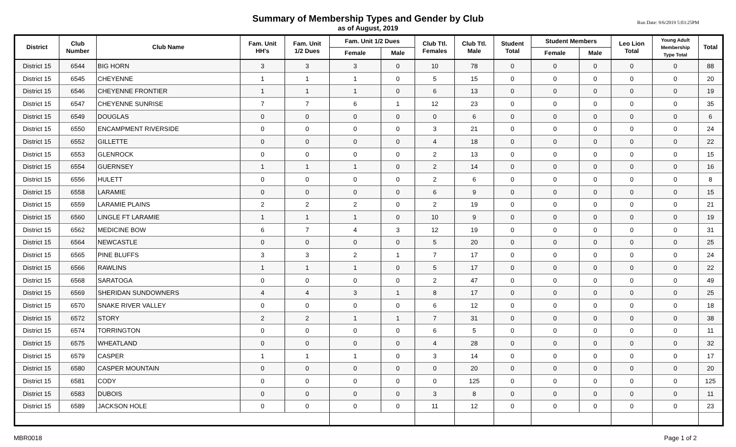Summary of Membership Types and Gender by Club
as of August, 2019
Run Date: 9/6/2019 5:03:25PM
| District | Club Number | Club Name | Fam. Unit HH's | Fam. Unit 1/2 Dues | Fam. Unit 1/2 Dues | | Club Ttl. Females | Club Ttl. Male | Student Total | Student Members | | Leo Lion Total | Young Adult Membership Type Total | Total |
| --- | --- | --- | --- | --- | --- | --- | --- | --- | --- | --- | --- | --- | --- | --- |
| | | | | | Female | Male | | | | Female | Male | | | |
| District 15 | 6544 | BIG HORN | 3 | 3 | 3 | 0 | 10 | 78 | 0 | 0 | 0 | 0 | 0 | 88 |
| District 15 | 6545 | CHEYENNE | 1 | 1 | 1 | 0 | 5 | 15 | 0 | 0 | 0 | 0 | 0 | 20 |
| District 15 | 6546 | CHEYENNE FRONTIER | 1 | 1 | 1 | 0 | 6 | 13 | 0 | 0 | 0 | 0 | 0 | 19 |
| District 15 | 6547 | CHEYENNE SUNRISE | 7 | 7 | 6 | 1 | 12 | 23 | 0 | 0 | 0 | 0 | 0 | 35 |
| District 15 | 6549 | DOUGLAS | 0 | 0 | 0 | 0 | 0 | 6 | 0 | 0 | 0 | 0 | 0 | 6 |
| District 15 | 6550 | ENCAMPMENT RIVERSIDE | 0 | 0 | 0 | 0 | 3 | 21 | 0 | 0 | 0 | 0 | 0 | 24 |
| District 15 | 6552 | GILLETTE | 0 | 0 | 0 | 0 | 4 | 18 | 0 | 0 | 0 | 0 | 0 | 22 |
| District 15 | 6553 | GLENROCK | 0 | 0 | 0 | 0 | 2 | 13 | 0 | 0 | 0 | 0 | 0 | 15 |
| District 15 | 6554 | GUERNSEY | 1 | 1 | 1 | 0 | 2 | 14 | 0 | 0 | 0 | 0 | 0 | 16 |
| District 15 | 6556 | HULETT | 0 | 0 | 0 | 0 | 2 | 6 | 0 | 0 | 0 | 0 | 0 | 8 |
| District 15 | 6558 | LARAMIE | 0 | 0 | 0 | 0 | 6 | 9 | 0 | 0 | 0 | 0 | 0 | 15 |
| District 15 | 6559 | LARAMIE PLAINS | 2 | 2 | 2 | 0 | 2 | 19 | 0 | 0 | 0 | 0 | 0 | 21 |
| District 15 | 6560 | LINGLE FT LARAMIE | 1 | 1 | 1 | 0 | 10 | 9 | 0 | 0 | 0 | 0 | 0 | 19 |
| District 15 | 6562 | MEDICINE BOW | 6 | 7 | 4 | 3 | 12 | 19 | 0 | 0 | 0 | 0 | 0 | 31 |
| District 15 | 6564 | NEWCASTLE | 0 | 0 | 0 | 0 | 5 | 20 | 0 | 0 | 0 | 0 | 0 | 25 |
| District 15 | 6565 | PINE BLUFFS | 3 | 3 | 2 | 1 | 7 | 17 | 0 | 0 | 0 | 0 | 0 | 24 |
| District 15 | 6566 | RAWLINS | 1 | 1 | 1 | 0 | 5 | 17 | 0 | 0 | 0 | 0 | 0 | 22 |
| District 15 | 6568 | SARATOGA | 0 | 0 | 0 | 0 | 2 | 47 | 0 | 0 | 0 | 0 | 0 | 49 |
| District 15 | 6569 | SHERIDAN SUNDOWNERS | 4 | 4 | 3 | 1 | 8 | 17 | 0 | 0 | 0 | 0 | 0 | 25 |
| District 15 | 6570 | SNAKE RIVER VALLEY | 0 | 0 | 0 | 0 | 6 | 12 | 0 | 0 | 0 | 0 | 0 | 18 |
| District 15 | 6572 | STORY | 2 | 2 | 1 | 1 | 7 | 31 | 0 | 0 | 0 | 0 | 0 | 38 |
| District 15 | 6574 | TORRINGTON | 0 | 0 | 0 | 0 | 6 | 5 | 0 | 0 | 0 | 0 | 0 | 11 |
| District 15 | 6575 | WHEATLAND | 0 | 0 | 0 | 0 | 4 | 28 | 0 | 0 | 0 | 0 | 0 | 32 |
| District 15 | 6579 | CASPER | 1 | 1 | 1 | 0 | 3 | 14 | 0 | 0 | 0 | 0 | 0 | 17 |
| District 15 | 6580 | CASPER MOUNTAIN | 0 | 0 | 0 | 0 | 0 | 20 | 0 | 0 | 0 | 0 | 0 | 20 |
| District 15 | 6581 | CODY | 0 | 0 | 0 | 0 | 0 | 125 | 0 | 0 | 0 | 0 | 0 | 125 |
| District 15 | 6583 | DUBOIS | 0 | 0 | 0 | 0 | 3 | 8 | 0 | 0 | 0 | 0 | 0 | 11 |
| District 15 | 6589 | JACKSON HOLE | 0 | 0 | 0 | 0 | 11 | 12 | 0 | 0 | 0 | 0 | 0 | 23 |
MBR0018 Page 1 of 2